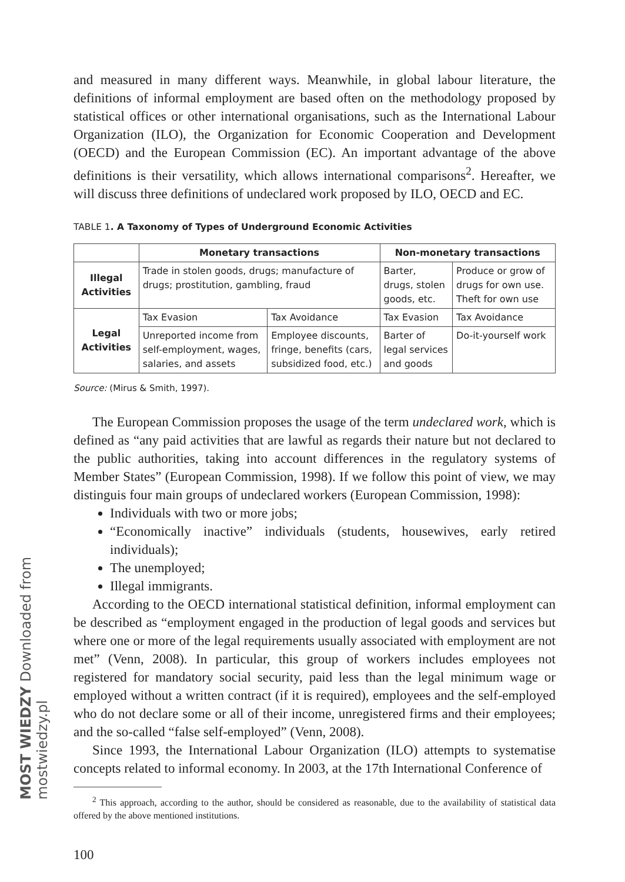MOST WIEDZY Downloaded from mostwiedzy.pl
and measured in many different ways. Meanwhile, in global labour literature, the definitions of informal employment are based often on the methodology proposed by statistical offices or other international organisations, such as the International Labour Organization (ILO), the Organization for Economic Cooperation and Development (OECD) and the European Commission (EC). An important advantage of the above definitions is their versatility, which allows international comparisons<sup>2</sup>. Hereafter, we will discuss three definitions of undeclared work proposed by ILO, OECD and EC.
TABLE 1. A Taxonomy of Types of Underground Economic Activities
| | Monetary transactions | | Non-monetary transactions | |
| Illegal Activities | Trade in stolen goods, drugs; manufacture of drugs; prostitution, gambling, fraud | | Barter, drugs, stolen goods, etc. | Produce or grow of drugs for own use. Theft for own use |
| Legal Activities | Tax Evasion | Tax Avoidance | Tax Evasion | Tax Avoidance |
| | Unreported income from self-employment, wages, salaries, and assets | Employee discounts, fringe, benefits (cars, subsidized food, etc.) | Barter of legal services and goods | Do-it-yourself work |
Source: (Mirus & Smith, 1997).
The European Commission proposes the usage of the term undeclared work, which is defined as “any paid activities that are lawful as regards their nature but not declared to the public authorities, taking into account differences in the regulatory systems of Member States” (European Commission, 1998). If we follow this point of view, we may distinguis four main groups of undeclared workers (European Commission, 1998):
Individuals with two or more jobs;
“Economically inactive” individuals (students, housewives, early retired individuals);
The unemployed;
Illegal immigrants.
According to the OECD international statistical definition, informal employment can be described as “employment engaged in the production of legal goods and services but where one or more of the legal requirements usually associated with employment are not met” (Venn, 2008). In particular, this group of workers includes employees not registered for mandatory social security, paid less than the legal minimum wage or employed without a written contract (if it is required), employees and the self-employed who do not declare some or all of their income, unregistered firms and their employees; and the so-called “false self-employed” (Venn, 2008).
Since 1993, the International Labour Organization (ILO) attempts to systematise concepts related to informal economy. In 2003, at the 17th International Conference of
<sup>2</sup> This approach, according to the author, should be considered as reasonable, due to the availability of statistical data offered by the above mentioned institutions.
100